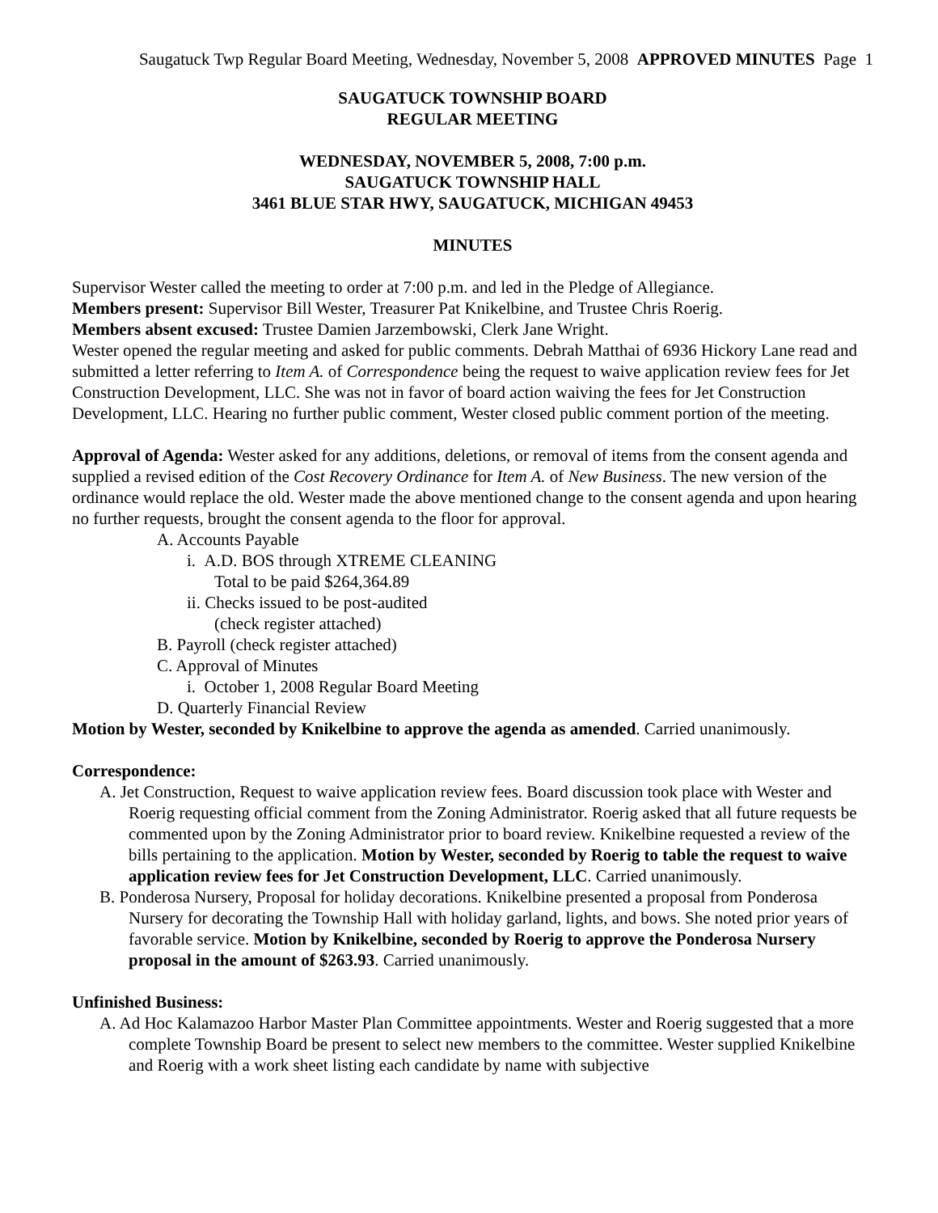Saugatuck Twp Regular Board Meeting, Wednesday, November 5, 2008 APPROVED MINUTES Page 1
SAUGATUCK TOWNSHIP BOARD
REGULAR MEETING
WEDNESDAY, NOVEMBER 5, 2008, 7:00 p.m.
SAUGATUCK TOWNSHIP HALL
3461 BLUE STAR HWY, SAUGATUCK, MICHIGAN 49453
MINUTES
Supervisor Wester called the meeting to order at 7:00 p.m. and led in the Pledge of Allegiance.
Members present: Supervisor Bill Wester, Treasurer Pat Knikelbine, and Trustee Chris Roerig.
Members absent excused: Trustee Damien Jarzembowski, Clerk Jane Wright.
Wester opened the regular meeting and asked for public comments. Debrah Matthai of 6936 Hickory Lane read and submitted a letter referring to Item A. of Correspondence being the request to waive application review fees for Jet Construction Development, LLC. She was not in favor of board action waiving the fees for Jet Construction Development, LLC. Hearing no further public comment, Wester closed public comment portion of the meeting.
Approval of Agenda: Wester asked for any additions, deletions, or removal of items from the consent agenda and supplied a revised edition of the Cost Recovery Ordinance for Item A. of New Business. The new version of the ordinance would replace the old. Wester made the above mentioned change to the consent agenda and upon hearing no further requests, brought the consent agenda to the floor for approval.
A. Accounts Payable
i. A.D. BOS through XTREME CLEANING
Total to be paid $264,364.89
ii. Checks issued to be post-audited
(check register attached)
B. Payroll (check register attached)
C. Approval of Minutes
i. October 1, 2008 Regular Board Meeting
D. Quarterly Financial Review
Motion by Wester, seconded by Knikelbine to approve the agenda as amended. Carried unanimously.
Correspondence:
A. Jet Construction, Request to waive application review fees. Board discussion took place with Wester and Roerig requesting official comment from the Zoning Administrator. Roerig asked that all future requests be commented upon by the Zoning Administrator prior to board review. Knikelbine requested a review of the bills pertaining to the application. Motion by Wester, seconded by Roerig to table the request to waive application review fees for Jet Construction Development, LLC. Carried unanimously.
B. Ponderosa Nursery, Proposal for holiday decorations. Knikelbine presented a proposal from Ponderosa Nursery for decorating the Township Hall with holiday garland, lights, and bows. She noted prior years of favorable service. Motion by Knikelbine, seconded by Roerig to approve the Ponderosa Nursery proposal in the amount of $263.93. Carried unanimously.
Unfinished Business:
A. Ad Hoc Kalamazoo Harbor Master Plan Committee appointments. Wester and Roerig suggested that a more complete Township Board be present to select new members to the committee. Wester supplied Knikelbine and Roerig with a work sheet listing each candidate by name with subjective